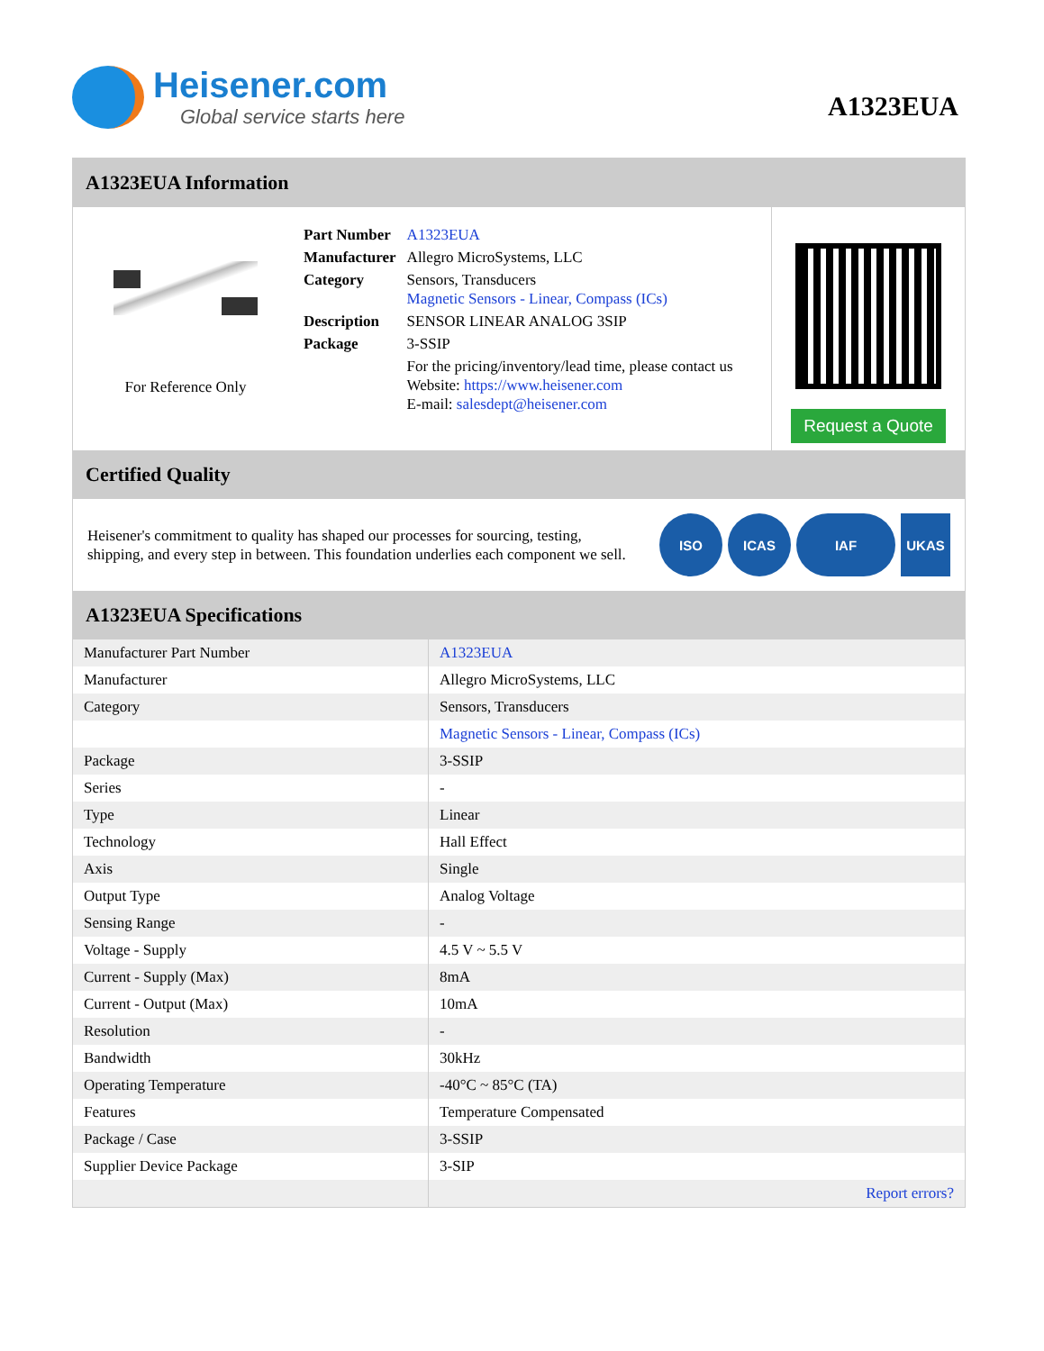Heisener.com
Global service starts here
A1323EUA
A1323EUA Information
For Reference Only
| Part Number | A1323EUA |
| Manufacturer | Allegro MicroSystems, LLC |
| Category | Sensors, Transducers Magnetic Sensors - Linear, Compass (ICs) |
| Description | SENSOR LINEAR ANALOG 3SIP |
| Package | 3-SSIP |
| | For the pricing/inventory/lead time, please contact us Website: https://www.heisener.com E-mail: salesdept@heisener.com |
Request a Quote
Certified Quality
Heisener's commitment to quality has shaped our processes for sourcing, testing, shipping, and every step in between. This foundation underlies each component we sell.
ISO ICAS IAF UKAS
A1323EUA Specifications
| Manufacturer Part Number | A1323EUA |
| Manufacturer | Allegro MicroSystems, LLC |
| Category | Sensors, Transducers |
| | Magnetic Sensors - Linear, Compass (ICs) |
| Package | 3-SSIP |
| Series | - |
| Type | Linear |
| Technology | Hall Effect |
| Axis | Single |
| Output Type | Analog Voltage |
| Sensing Range | - |
| Voltage - Supply | 4.5 V ~ 5.5 V |
| Current - Supply (Max) | 8mA |
| Current - Output (Max) | 10mA |
| Resolution | - |
| Bandwidth | 30kHz |
| Operating Temperature | -40°C ~ 85°C (TA) |
| Features | Temperature Compensated |
| Package / Case | 3-SSIP |
| Supplier Device Package | 3-SIP |
| | Report errors? |